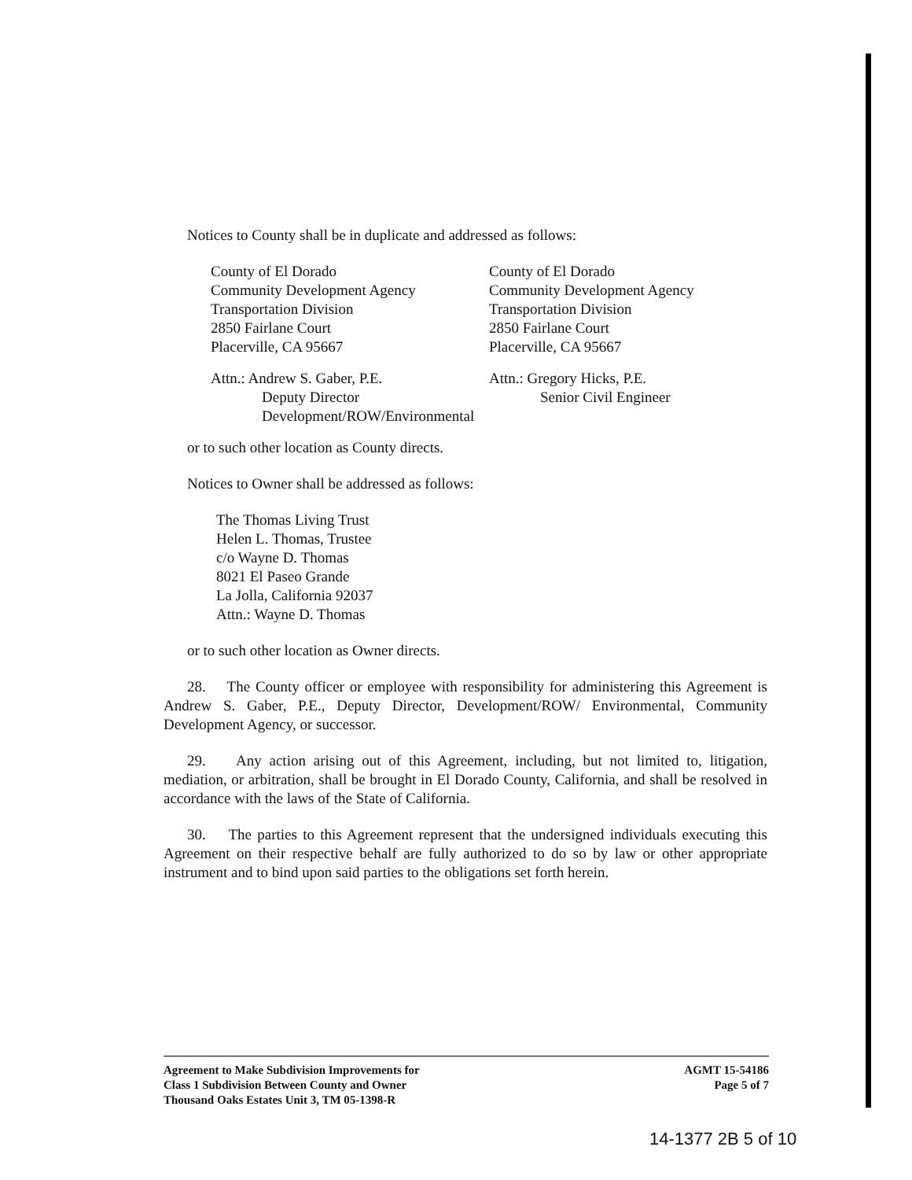Notices to County shall be in duplicate and addressed as follows:
County of El Dorado
Community Development Agency
Transportation Division
2850 Fairlane Court
Placerville, CA 95667
County of El Dorado
Community Development Agency
Transportation Division
2850 Fairlane Court
Placerville, CA 95667
Attn.: Andrew S. Gaber, P.E.
Deputy Director
Development/ROW/Environmental
Attn.: Gregory Hicks, P.E.
Senior Civil Engineer
or to such other location as County directs.
Notices to Owner shall be addressed as follows:
The Thomas Living Trust
Helen L. Thomas, Trustee
c/o Wayne D. Thomas
8021 El Paseo Grande
La Jolla, California 92037
Attn.: Wayne D. Thomas
or to such other location as Owner directs.
28. The County officer or employee with responsibility for administering this Agreement is Andrew S. Gaber, P.E., Deputy Director, Development/ROW/ Environmental, Community Development Agency, or successor.
29. Any action arising out of this Agreement, including, but not limited to, litigation, mediation, or arbitration, shall be brought in El Dorado County, California, and shall be resolved in accordance with the laws of the State of California.
30. The parties to this Agreement represent that the undersigned individuals executing this Agreement on their respective behalf are fully authorized to do so by law or other appropriate instrument and to bind upon said parties to the obligations set forth herein.
Agreement to Make Subdivision Improvements for
Class 1 Subdivision Between County and Owner
Thousand Oaks Estates Unit 3, TM 05-1398-R
AGMT 15-54186
Page 5 of 7
14-1377 2B 5 of 10